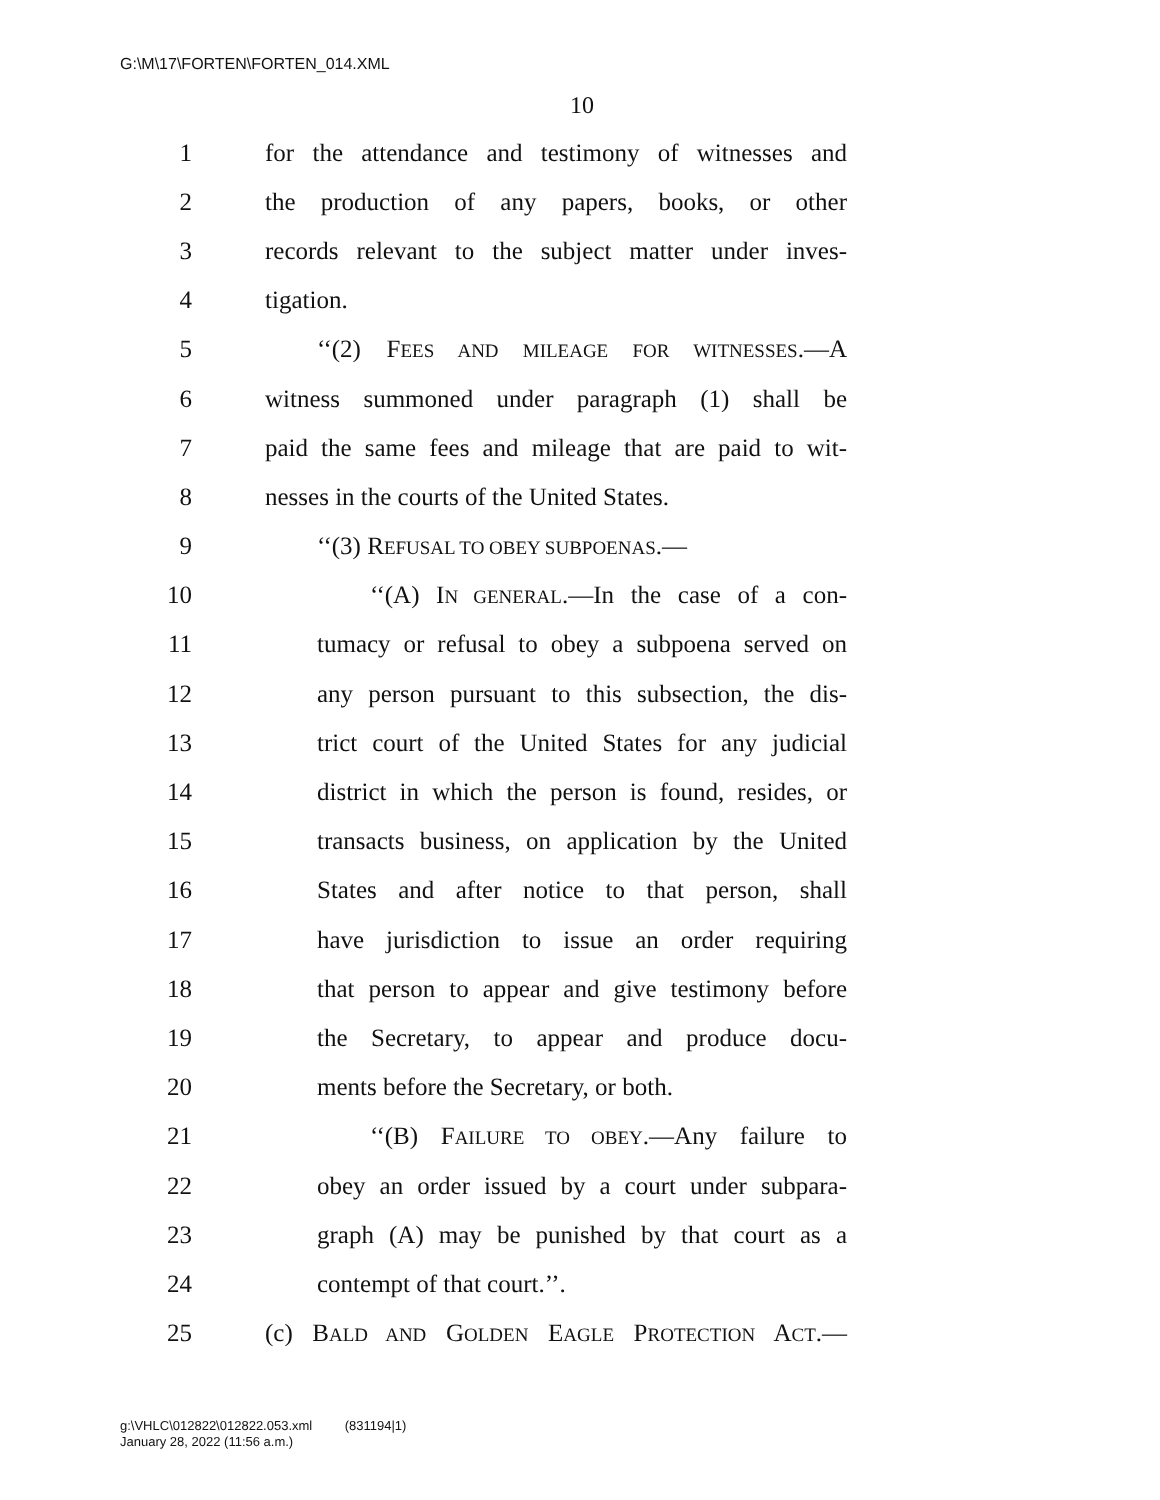G:\M\17\FORTEN\FORTEN_014.XML
10
1 for the attendance and testimony of witnesses and
2 the production of any papers, books, or other
3 records relevant to the subject matter under inves-
4 tigation.
5 ‘‘(2) FEES AND MILEAGE FOR WITNESSES.—A
6 witness summoned under paragraph (1) shall be
7 paid the same fees and mileage that are paid to wit-
8 nesses in the courts of the United States.
9 ‘‘(3) REFUSAL TO OBEY SUBPOENAS.—
10 ‘‘(A) IN GENERAL.—In the case of a con-
11 tumacy or refusal to obey a subpoena served on
12 any person pursuant to this subsection, the dis-
13 trict court of the United States for any judicial
14 district in which the person is found, resides, or
15 transacts business, on application by the United
16 States and after notice to that person, shall
17 have jurisdiction to issue an order requiring
18 that person to appear and give testimony before
19 the Secretary, to appear and produce docu-
20 ments before the Secretary, or both.
21 ‘‘(B) FAILURE TO OBEY.—Any failure to
22 obey an order issued by a court under subpara-
23 graph (A) may be punished by that court as a
24 contempt of that court.’’.
25 (c) BALD AND GOLDEN EAGLE PROTECTION ACT.—
g:\VHLC\012822\012822.053.xml (831194|1)
January 28, 2022 (11:56 a.m.)